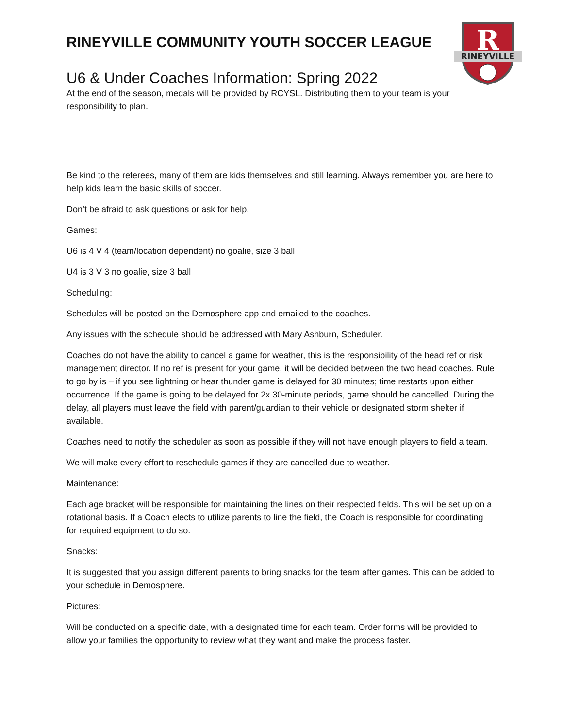RINEYVILLE
R
RINEYVILLE COMMUNITY YOUTH SOCCER LEAGUE
U6 & Under Coaches Information: Spring 2022
At the end of the season, medals will be provided by RCYSL. Distributing them to your team is your responsibility to plan.
Be kind to the referees, many of them are kids themselves and still learning. Always remember you are here to help kids learn the basic skills of soccer.
Don’t be afraid to ask questions or ask for help.
Games:
U6 is 4 V 4 (team/location dependent) no goalie, size 3 ball
U4 is 3 V 3 no goalie, size 3 ball
Scheduling:
Schedules will be posted on the Demosphere app and emailed to the coaches.
Any issues with the schedule should be addressed with Mary Ashburn, Scheduler.
Coaches do not have the ability to cancel a game for weather, this is the responsibility of the head ref or risk management director. If no ref is present for your game, it will be decided between the two head coaches. Rule to go by is – if you see lightning or hear thunder game is delayed for 30 minutes; time restarts upon either occurrence. If the game is going to be delayed for 2x 30-minute periods, game should be cancelled. During the delay, all players must leave the field with parent/guardian to their vehicle or designated storm shelter if available.
Coaches need to notify the scheduler as soon as possible if they will not have enough players to field a team.
We will make every effort to reschedule games if they are cancelled due to weather.
Maintenance:
Each age bracket will be responsible for maintaining the lines on their respected fields. This will be set up on a rotational basis. If a Coach elects to utilize parents to line the field, the Coach is responsible for coordinating for required equipment to do so.
Snacks:
It is suggested that you assign different parents to bring snacks for the team after games. This can be added to your schedule in Demosphere.
Pictures:
Will be conducted on a specific date, with a designated time for each team. Order forms will be provided to allow your families the opportunity to review what they want and make the process faster.